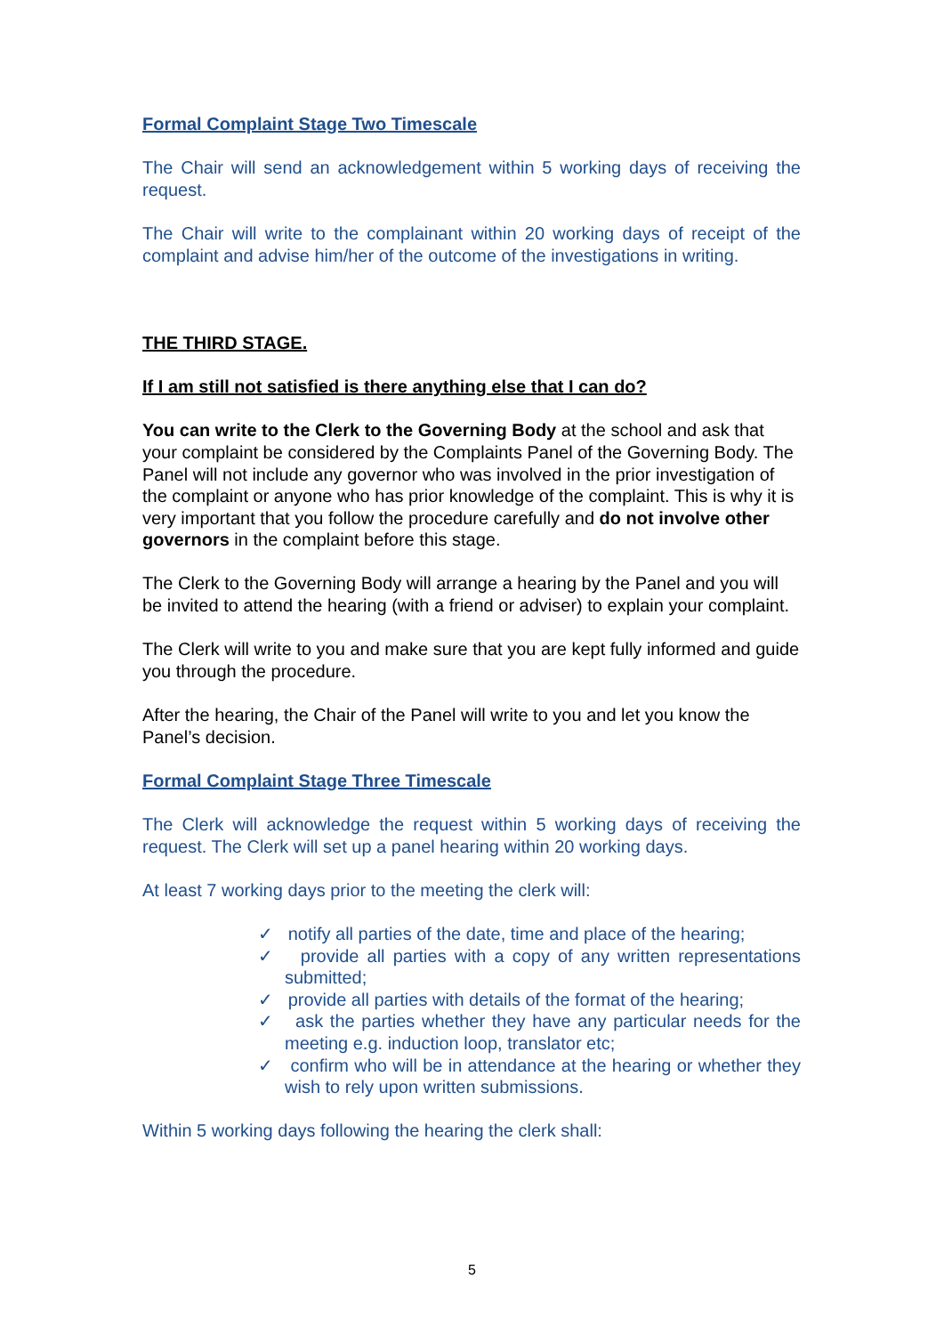Formal Complaint Stage Two Timescale
The Chair will send an acknowledgement within 5 working days of receiving the request.
The Chair will write to the complainant within 20 working days of receipt of the complaint and advise him/her of the outcome of the investigations in writing.
THE THIRD STAGE.
If I am still not satisfied is there anything else that I can do?
You can write to the Clerk to the Governing Body at the school and ask that your complaint be considered by the Complaints Panel of the Governing Body. The Panel will not include any governor who was involved in the prior investigation of the complaint or anyone who has prior knowledge of the complaint. This is why it is very important that you follow the procedure carefully and do not involve other governors in the complaint before this stage.
The Clerk to the Governing Body will arrange a hearing by the Panel and you will be invited to attend the hearing (with a friend or adviser) to explain your complaint.
The Clerk will write to you and make sure that you are kept fully informed and guide you through the procedure.
After the hearing, the Chair of the Panel will write to you and let you know the Panel’s decision.
Formal Complaint Stage Three Timescale
The Clerk will acknowledge the request within 5 working days of receiving the request. The Clerk will set up a panel hearing within 20 working days.
At least 7 working days prior to the meeting the clerk will:
✓ notify all parties of the date, time and place of the hearing;
✓ provide all parties with a copy of any written representations submitted;
✓ provide all parties with details of the format of the hearing;
✓ ask the parties whether they have any particular needs for the meeting e.g. induction loop, translator etc;
✓ confirm who will be in attendance at the hearing or whether they wish to rely upon written submissions.
Within 5 working days following the hearing the clerk shall:
5